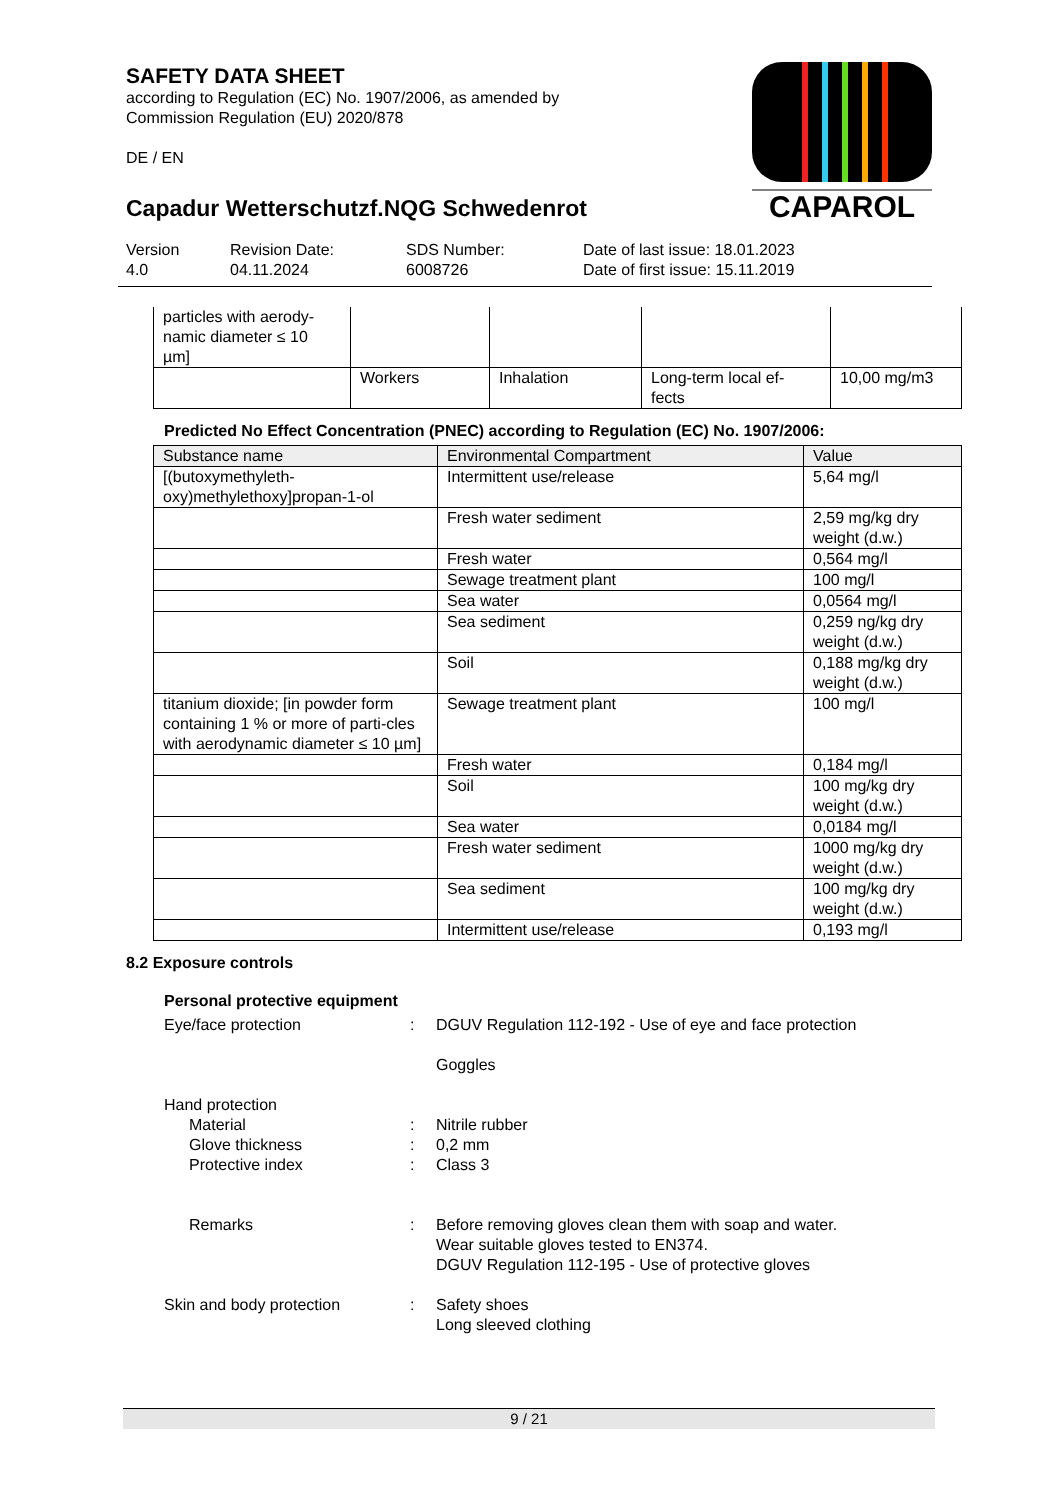CAPAROL
SAFETY DATA SHEET
according to Regulation (EC) No. 1907/2006, as amended by
Commission Regulation (EU) 2020/878
DE / EN
Capadur Wetterschutzf.NQG Schwedenrot
Version
4.0
Revision Date:
04.11.2024
SDS Number:
6008726
Date of last issue: 18.01.2023
Date of first issue: 15.11.2019
| particles with aerody- namic diameter ≤ 10 µm] | | | | |
| | Workers | Inhalation | Long-term local ef- fects | 10,00 mg/m3 |
Predicted No Effect Concentration (PNEC) according to Regulation (EC) No. 1907/2006:
| Substance name | Environmental Compartment | Value |
| --- | --- | --- |
| [(butoxymethyleth- oxy)methylethoxy]propan-1-ol | Intermittent use/release | 5,64 mg/l |
| | Fresh water sediment | 2,59 mg/kg dry weight (d.w.) |
| | Fresh water | 0,564 mg/l |
| | Sewage treatment plant | 100 mg/l |
| | Sea water | 0,0564 mg/l |
| | Sea sediment | 0,259 ng/kg dry weight (d.w.) |
| | Soil | 0,188 mg/kg dry weight (d.w.) |
| titanium dioxide; [in powder form containing 1 % or more of parti-cles with aerodynamic diameter ≤ 10 µm] | Sewage treatment plant | 100 mg/l |
| | Fresh water | 0,184 mg/l |
| | Soil | 100 mg/kg dry weight (d.w.) |
| | Sea water | 0,0184 mg/l |
| | Fresh water sediment | 1000 mg/kg dry weight (d.w.) |
| | Sea sediment | 100 mg/kg dry weight (d.w.) |
| | Intermittent use/release | 0,193 mg/l |
8.2 Exposure controls
Personal protective equipment
Eye/face protection : DGUV Regulation 112-192 - Use of eye and face protection
Goggles
Hand protection
Material
Glove thickness
Protective index
:
:
:
Nitrile rubber
0,2 mm
Class 3
Remarks : Before removing gloves clean them with soap and water.
Wear suitable gloves tested to EN374.
DGUV Regulation 112-195 - Use of protective gloves
Skin and body protection : Safety shoes
Long sleeved clothing
9 / 21